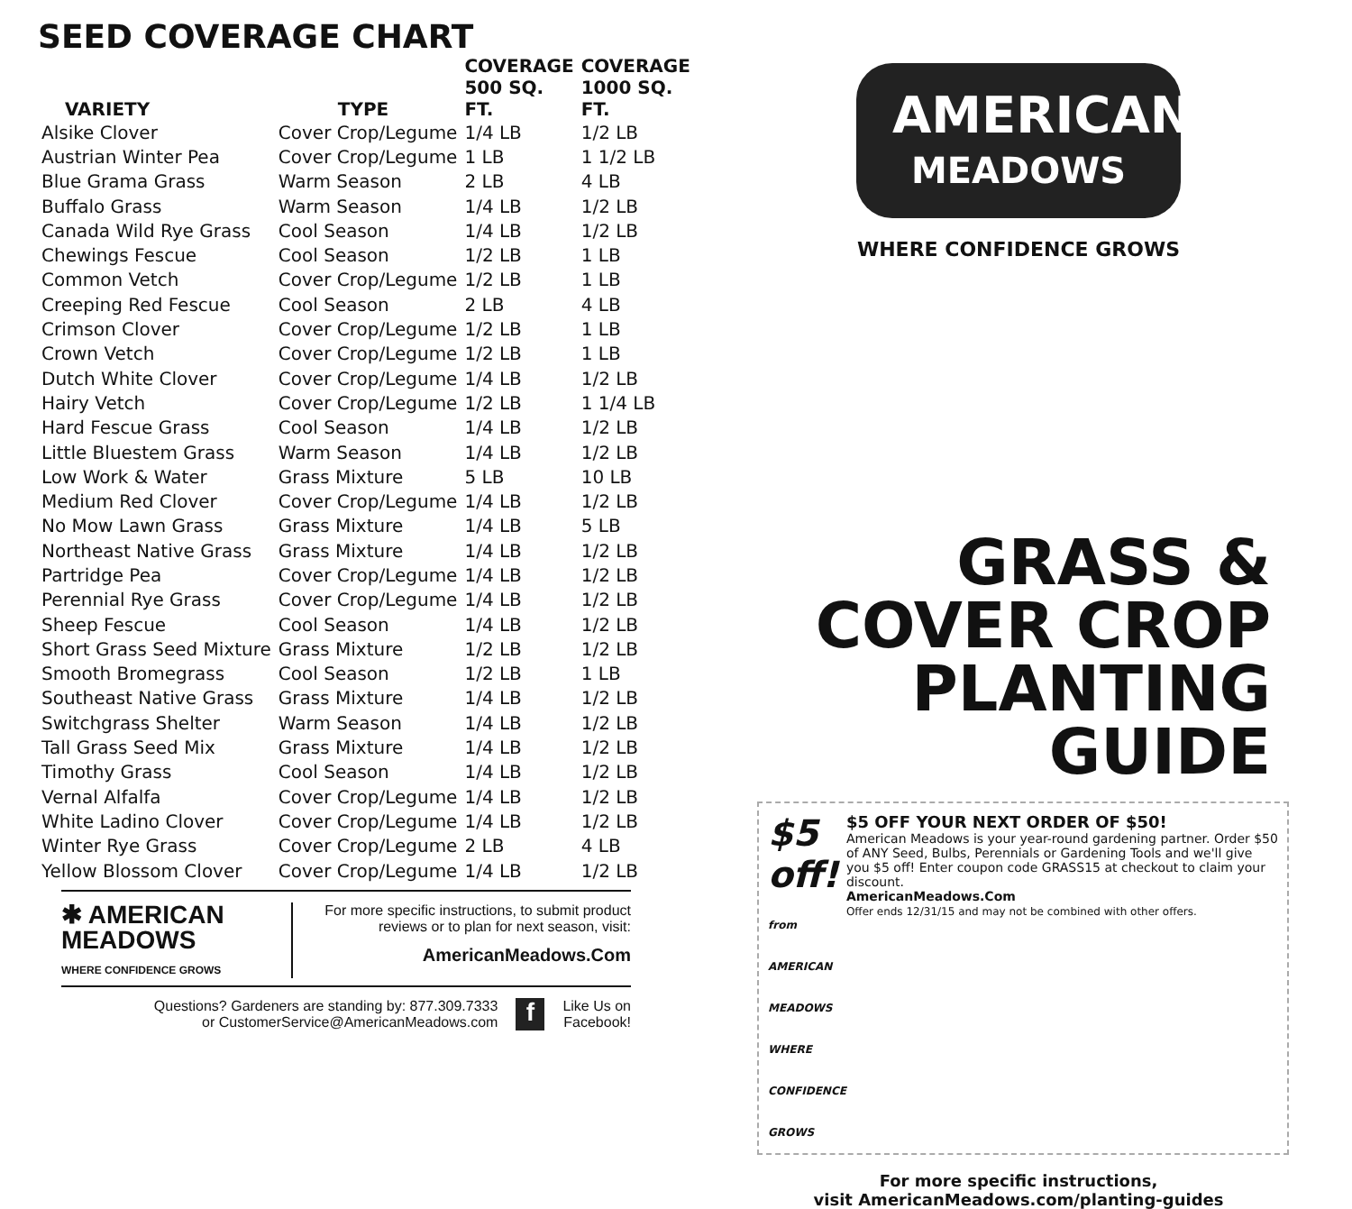SEED COVERAGE CHART
| VARIETY | TYPE | COVERAGE 500 SQ. FT. | COVERAGE 1000 SQ. FT. |
| --- | --- | --- | --- |
| Alsike Clover | Cover Crop/Legume | 1/4 LB | 1/2 LB |
| Austrian Winter Pea | Cover Crop/Legume | 1 LB | 1 1/2 LB |
| Blue Grama Grass | Warm Season | 2 LB | 4 LB |
| Buffalo Grass | Warm Season | 1/4 LB | 1/2 LB |
| Canada Wild Rye Grass | Cool Season | 1/4 LB | 1/2 LB |
| Chewings Fescue | Cool Season | 1/2 LB | 1 LB |
| Common Vetch | Cover Crop/Legume | 1/2 LB | 1 LB |
| Creeping Red Fescue | Cool Season | 2 LB | 4 LB |
| Crimson Clover | Cover Crop/Legume | 1/2 LB | 1 LB |
| Crown Vetch | Cover Crop/Legume | 1/2 LB | 1 LB |
| Dutch White Clover | Cover Crop/Legume | 1/4 LB | 1/2 LB |
| Hairy Vetch | Cover Crop/Legume | 1/2 LB | 1 1/4 LB |
| Hard Fescue Grass | Cool Season | 1/4 LB | 1/2 LB |
| Little Bluestem Grass | Warm Season | 1/4 LB | 1/2 LB |
| Low Work & Water | Grass Mixture | 5 LB | 10 LB |
| Medium Red Clover | Cover Crop/Legume | 1/4 LB | 1/2 LB |
| No Mow Lawn Grass | Grass Mixture | 1/4 LB | 5 LB |
| Northeast Native Grass | Grass Mixture | 1/4 LB | 1/2 LB |
| Partridge Pea | Cover Crop/Legume | 1/4 LB | 1/2 LB |
| Perennial Rye Grass | Cover Crop/Legume | 1/4 LB | 1/2 LB |
| Sheep Fescue | Cool Season | 1/4 LB | 1/2 LB |
| Short Grass Seed Mixture | Grass Mixture | 1/2 LB | 1/2 LB |
| Smooth Bromegrass | Cool Season | 1/2 LB | 1 LB |
| Southeast Native Grass | Grass Mixture | 1/4 LB | 1/2 LB |
| Switchgrass Shelter | Warm Season | 1/4 LB | 1/2 LB |
| Tall Grass Seed Mix | Grass Mixture | 1/4 LB | 1/2 LB |
| Timothy Grass | Cool Season | 1/4 LB | 1/2 LB |
| Vernal Alfalfa | Cover Crop/Legume | 1/4 LB | 1/2 LB |
| White Ladino Clover | Cover Crop/Legume | 1/4 LB | 1/2 LB |
| Winter Rye Grass | Cover Crop/Legume | 2 LB | 4 LB |
| Yellow Blossom Clover | Cover Crop/Legume | 1/4 LB | 1/2 LB |
✱ AMERICAN
MEADOWS
WHERE CONFIDENCE GROWS
For more specific instructions, to submit product
reviews or to plan for next season, visit:
AmericanMeadows.Com
Questions? Gardeners are standing by: 877.309.7333
or CustomerService@AmericanMeadows.com
f
Like Us on
Facebook!
AMERICAN
MEADOWS
WHERE CONFIDENCE GROWS
GRASS &
COVER CROP
PLANTING
GUIDE
$5 off!
from AMERICAN MEADOWS
WHERE CONFIDENCE GROWS
$5 OFF YOUR NEXT ORDER OF $50!
American Meadows is your year-round gardening partner. Order $50 of ANY Seed, Bulbs, Perennials or Gardening Tools and we'll give you $5 off! Enter coupon code GRASS15 at checkout to claim your discount.
AmericanMeadows.Com
Offer ends 12/31/15 and may not be combined with other offers.
For more specific instructions,
visit AmericanMeadows.com/planting-guides